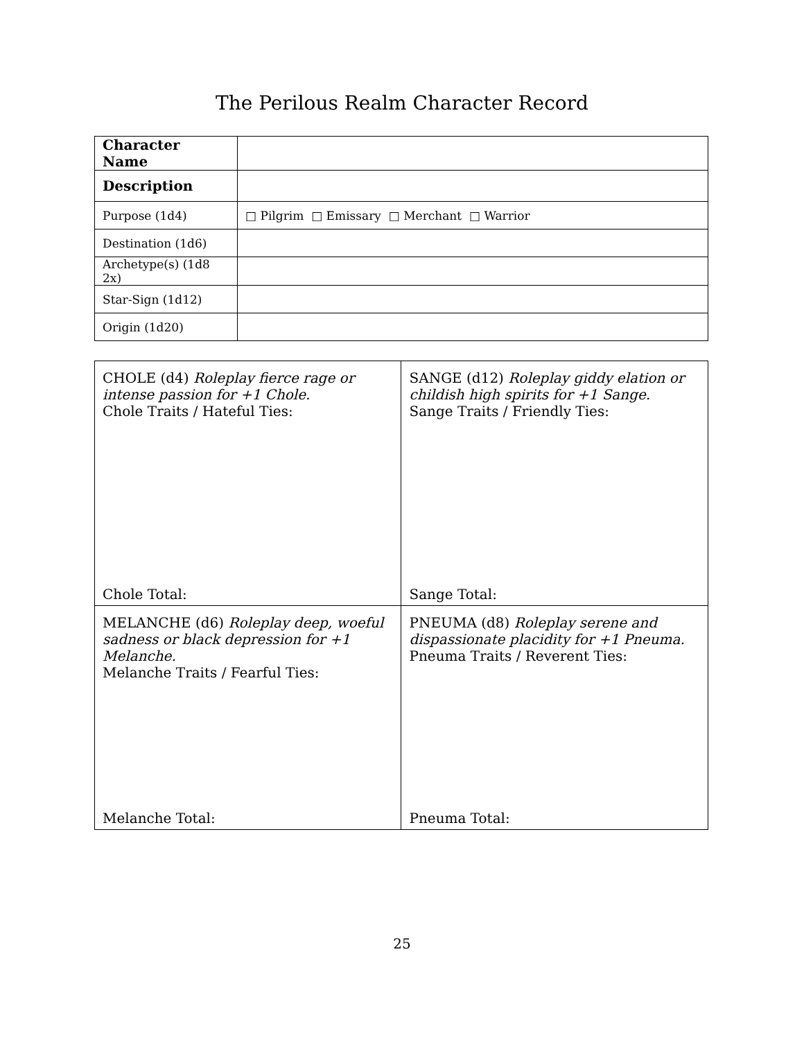The Perilous Realm Character Record
| Character Name | |
| Description | |
| Purpose (1d4) | □ Pilgrim □ Emissary □ Merchant □ Warrior |
| Destination (1d6) | |
| Archetype(s) (1d8 2x) | |
| Star-Sign (1d12) | |
| Origin (1d20) | |
| CHOLE (d4) Roleplay fierce rage or intense passion for +1 Chole. Chole Traits / Hateful Ties: Chole Total: | SANGE (d12) Roleplay giddy elation or childish high spirits for +1 Sange. Sange Traits / Friendly Ties: Sange Total: |
| MELANCHE (d6) Roleplay deep, woeful sadness or black depression for +1 Melanche. Melanche Traits / Fearful Ties: Melanche Total: | PNEUMA (d8) Roleplay serene and dispassionate placidity for +1 Pneuma. Pneuma Traits / Reverent Ties: Pneuma Total: |
25